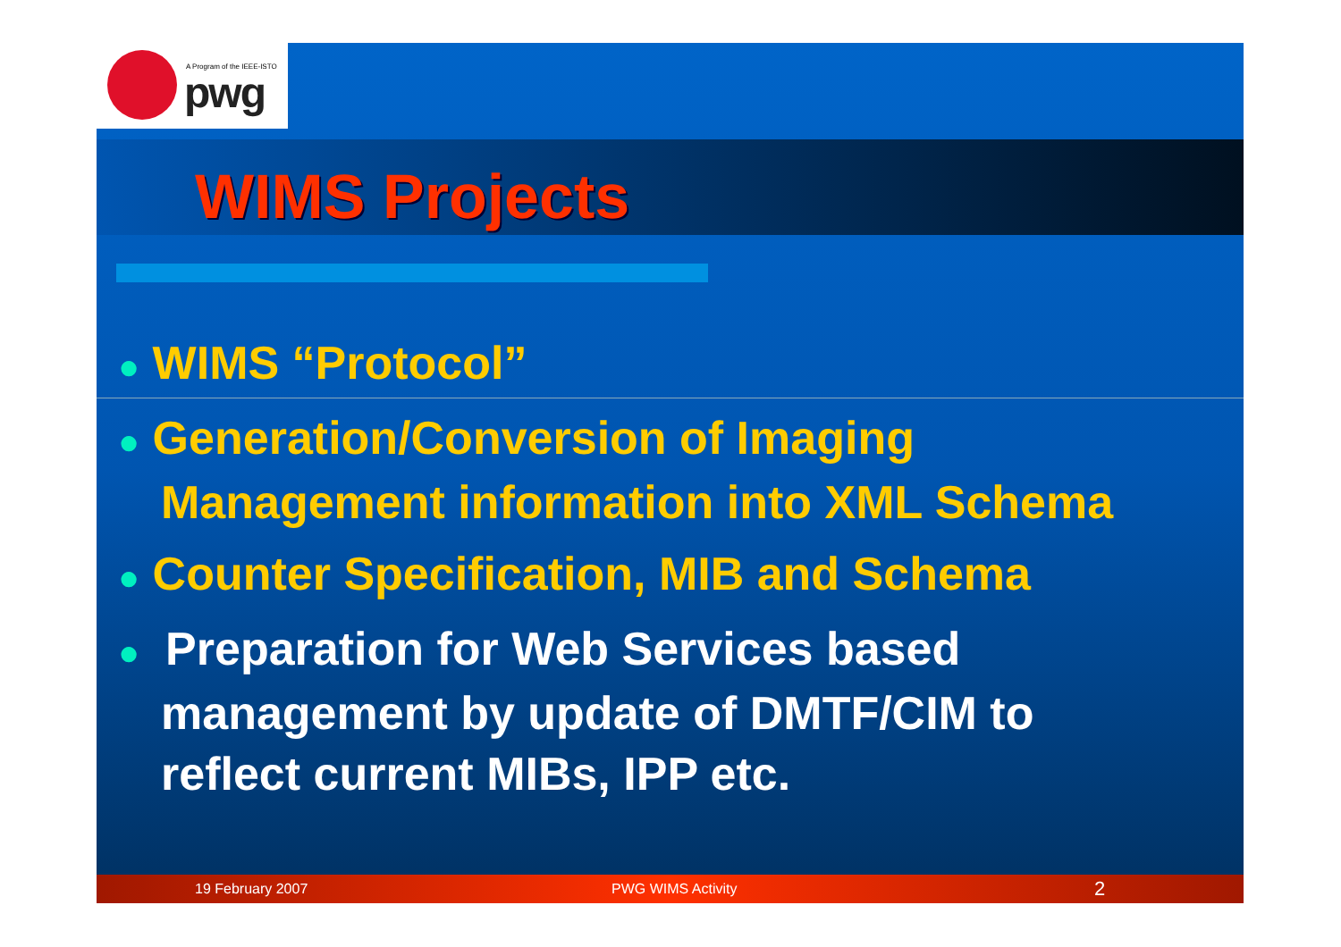A Program of the IEEE-ISTO
pwg
WIMS Projects
● WIMS “Protocol”
● Generation/Conversion of Imaging
Management information into XML Schema
● Counter Specification, MIB and Schema
● Preparation for Web Services based
management by update of DMTF/CIM to
reflect current MIBs, IPP etc.
19 February 2007 PWG WIMS Activity 2